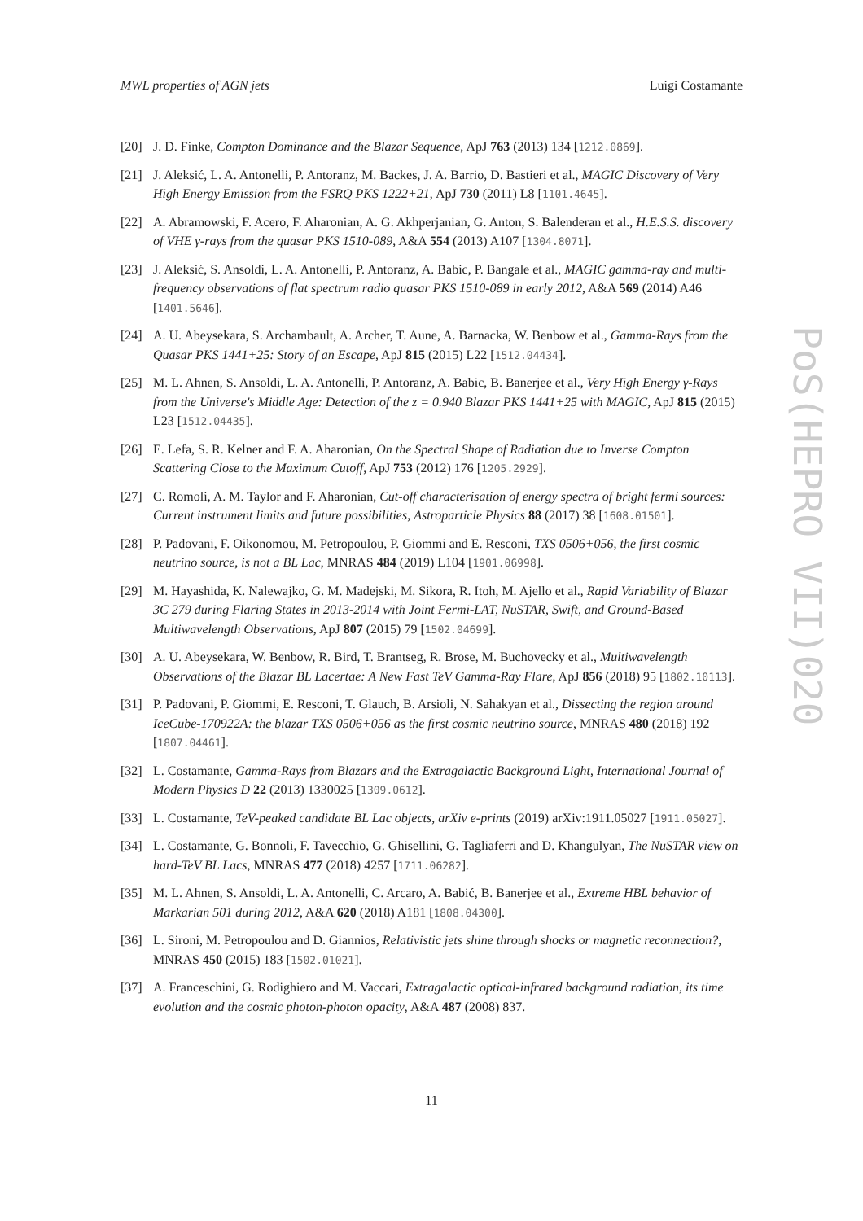MWL properties of AGN jets Luigi Costamante
[20] J. D. Finke, Compton Dominance and the Blazar Sequence, ApJ 763 (2013) 134 [1212.0869].
[21] J. Aleksić, L. A. Antonelli, P. Antoranz, M. Backes, J. A. Barrio, D. Bastieri et al., MAGIC Discovery of Very High Energy Emission from the FSRQ PKS 1222+21, ApJ 730 (2011) L8 [1101.4645].
[22] A. Abramowski, F. Acero, F. Aharonian, A. G. Akhperjanian, G. Anton, S. Balenderan et al., H.E.S.S. discovery of VHE γ-rays from the quasar PKS 1510-089, A&A 554 (2013) A107 [1304.8071].
[23] J. Aleksić, S. Ansoldi, L. A. Antonelli, P. Antoranz, A. Babic, P. Bangale et al., MAGIC gamma-ray and multi-frequency observations of flat spectrum radio quasar PKS 1510-089 in early 2012, A&A 569 (2014) A46 [1401.5646].
[24] A. U. Abeysekara, S. Archambault, A. Archer, T. Aune, A. Barnacka, W. Benbow et al., Gamma-Rays from the Quasar PKS 1441+25: Story of an Escape, ApJ 815 (2015) L22 [1512.04434].
[25] M. L. Ahnen, S. Ansoldi, L. A. Antonelli, P. Antoranz, A. Babic, B. Banerjee et al., Very High Energy γ-Rays from the Universe's Middle Age: Detection of the z = 0.940 Blazar PKS 1441+25 with MAGIC, ApJ 815 (2015) L23 [1512.04435].
[26] E. Lefa, S. R. Kelner and F. A. Aharonian, On the Spectral Shape of Radiation due to Inverse Compton Scattering Close to the Maximum Cutoff, ApJ 753 (2012) 176 [1205.2929].
[27] C. Romoli, A. M. Taylor and F. Aharonian, Cut-off characterisation of energy spectra of bright fermi sources: Current instrument limits and future possibilities, Astroparticle Physics 88 (2017) 38 [1608.01501].
[28] P. Padovani, F. Oikonomou, M. Petropoulou, P. Giommi and E. Resconi, TXS 0506+056, the first cosmic neutrino source, is not a BL Lac, MNRAS 484 (2019) L104 [1901.06998].
[29] M. Hayashida, K. Nalewajko, G. M. Madejski, M. Sikora, R. Itoh, M. Ajello et al., Rapid Variability of Blazar 3C 279 during Flaring States in 2013-2014 with Joint Fermi-LAT, NuSTAR, Swift, and Ground-Based Multiwavelength Observations, ApJ 807 (2015) 79 [1502.04699].
[30] A. U. Abeysekara, W. Benbow, R. Bird, T. Brantseg, R. Brose, M. Buchovecky et al., Multiwavelength Observations of the Blazar BL Lacertae: A New Fast TeV Gamma-Ray Flare, ApJ 856 (2018) 95 [1802.10113].
[31] P. Padovani, P. Giommi, E. Resconi, T. Glauch, B. Arsioli, N. Sahakyan et al., Dissecting the region around IceCube-170922A: the blazar TXS 0506+056 as the first cosmic neutrino source, MNRAS 480 (2018) 192 [1807.04461].
[32] L. Costamante, Gamma-Rays from Blazars and the Extragalactic Background Light, International Journal of Modern Physics D 22 (2013) 1330025 [1309.0612].
[33] L. Costamante, TeV-peaked candidate BL Lac objects, arXiv e-prints (2019) arXiv:1911.05027 [1911.05027].
[34] L. Costamante, G. Bonnoli, F. Tavecchio, G. Ghisellini, G. Tagliaferri and D. Khangulyan, The NuSTAR view on hard-TeV BL Lacs, MNRAS 477 (2018) 4257 [1711.06282].
[35] M. L. Ahnen, S. Ansoldi, L. A. Antonelli, C. Arcaro, A. Babić, B. Banerjee et al., Extreme HBL behavior of Markarian 501 during 2012, A&A 620 (2018) A181 [1808.04300].
[36] L. Sironi, M. Petropoulou and D. Giannios, Relativistic jets shine through shocks or magnetic reconnection?, MNRAS 450 (2015) 183 [1502.01021].
[37] A. Franceschini, G. Rodighiero and M. Vaccari, Extragalactic optical-infrared background radiation, its time evolution and the cosmic photon-photon opacity, A&A 487 (2008) 837.
PoS(HEPRO VII)020
11